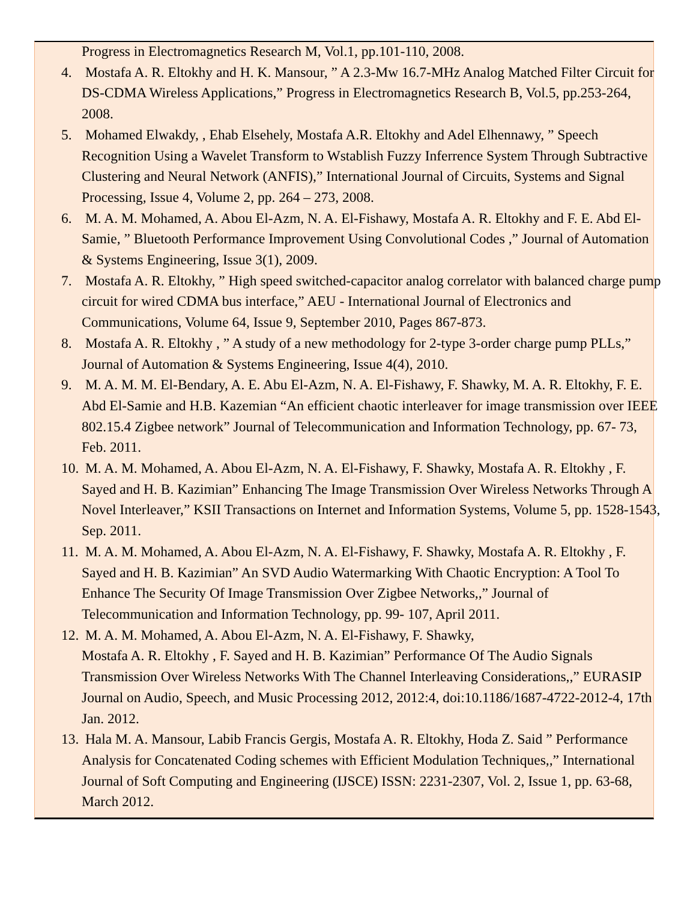Progress in Electromagnetics Research M, Vol.1, pp.101-110, 2008.
4. Mostafa A. R. Eltokhy and H. K. Mansour, ” A 2.3-Mw 16.7-MHz Analog Matched Filter Circuit for DS-CDMA Wireless Applications,” Progress in Electromagnetics Research B, Vol.5, pp.253-264, 2008.
5. Mohamed Elwakdy, , Ehab Elsehely, Mostafa A.R. Eltokhy and Adel Elhennawy, ” Speech Recognition Using a Wavelet Transform to Wstablish Fuzzy Inferrence System Through Subtractive Clustering and Neural Network (ANFIS),” International Journal of Circuits, Systems and Signal Processing, Issue 4, Volume 2, pp. 264 – 273, 2008.
6. M. A. M. Mohamed, A. Abou El-Azm, N. A. El-Fishawy, Mostafa A. R. Eltokhy and F. E. Abd El-Samie, ” Bluetooth Performance Improvement Using Convolutional Codes ,” Journal of Automation & Systems Engineering, Issue 3(1), 2009.
7. Mostafa A. R. Eltokhy, ” High speed switched-capacitor analog correlator with balanced charge pump circuit for wired CDMA bus interface,” AEU - International Journal of Electronics and Communications, Volume 64, Issue 9, September 2010, Pages 867-873.
8. Mostafa A. R. Eltokhy , ” A study of a new methodology for 2-type 3-order charge pump PLLs,” Journal of Automation & Systems Engineering, Issue 4(4), 2010.
9. M. A. M. M. El-Bendary, A. E. Abu El-Azm, N. A. El-Fishawy, F. Shawky, M. A. R. Eltokhy, F. E. Abd El-Samie and H.B. Kazemian “An efficient chaotic interleaver for image transmission over IEEE 802.15.4 Zigbee network” Journal of Telecommunication and Information Technology, pp. 67- 73, Feb. 2011.
10. M. A. M. Mohamed, A. Abou El-Azm, N. A. El-Fishawy, F. Shawky, Mostafa A. R. Eltokhy , F. Sayed and H. B. Kazimian” Enhancing The Image Transmission Over Wireless Networks Through A Novel Interleaver,” KSII Transactions on Internet and Information Systems, Volume 5, pp. 1528-1543, Sep. 2011.
11. M. A. M. Mohamed, A. Abou El-Azm, N. A. El-Fishawy, F. Shawky, Mostafa A. R. Eltokhy , F. Sayed and H. B. Kazimian” An SVD Audio Watermarking With Chaotic Encryption: A Tool To Enhance The Security Of Image Transmission Over Zigbee Networks,,” Journal of Telecommunication and Information Technology, pp. 99- 107, April 2011.
12. M. A. M. Mohamed, A. Abou El-Azm, N. A. El-Fishawy, F. Shawky,
Mostafa A. R. Eltokhy , F. Sayed and H. B. Kazimian” Performance Of The Audio Signals Transmission Over Wireless Networks With The Channel Interleaving Considerations,,” EURASIP Journal on Audio, Speech, and Music Processing 2012, 2012:4, doi:10.1186/1687-4722-2012-4, 17th Jan. 2012.
13. Hala M. A. Mansour, Labib Francis Gergis, Mostafa A. R. Eltokhy, Hoda Z. Said ” Performance Analysis for Concatenated Coding schemes with Efficient Modulation Techniques,,” International Journal of Soft Computing and Engineering (IJSCE) ISSN: 2231-2307, Vol. 2, Issue 1, pp. 63-68, March 2012.